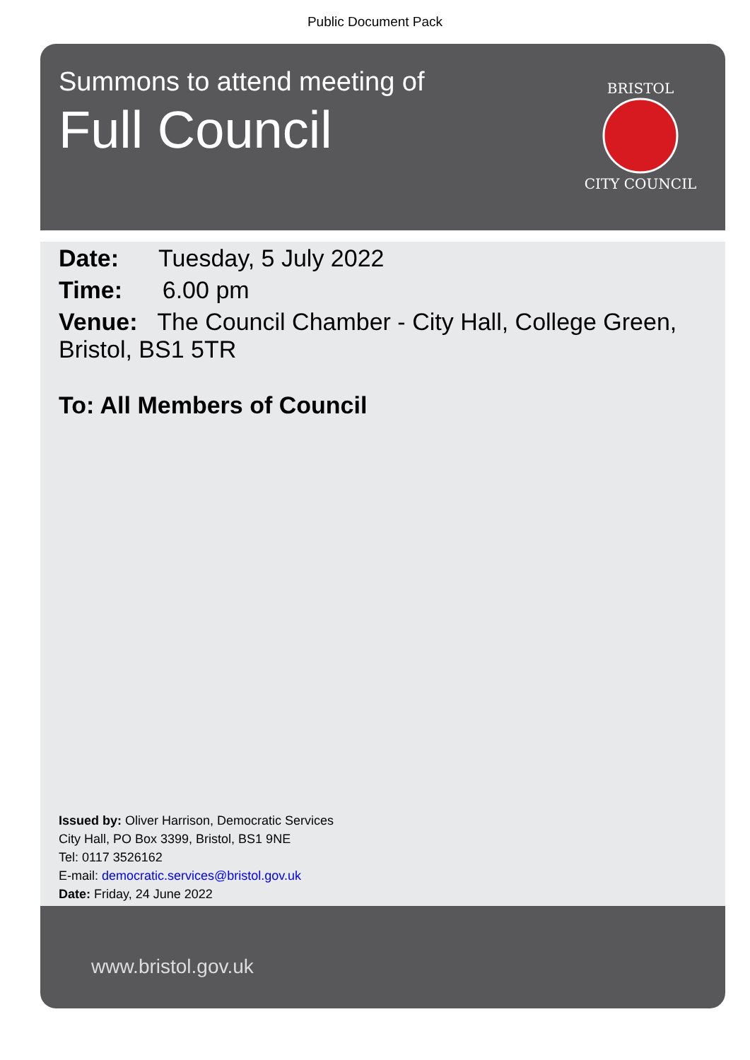Public Document Pack
Summons to attend meeting of
Full Council
BRISTOL
CITY COUNCIL
Date: Tuesday, 5 July 2022
Time: 6.00 pm
Venue: The Council Chamber - City Hall, College Green, Bristol, BS1 5TR
To: All Members of Council
Issued by: Oliver Harrison, Democratic Services
City Hall, PO Box 3399, Bristol, BS1 9NE
Tel: 0117 3526162
E-mail: democratic.services@bristol.gov.uk
Date: Friday, 24 June 2022
www.bristol.gov.uk